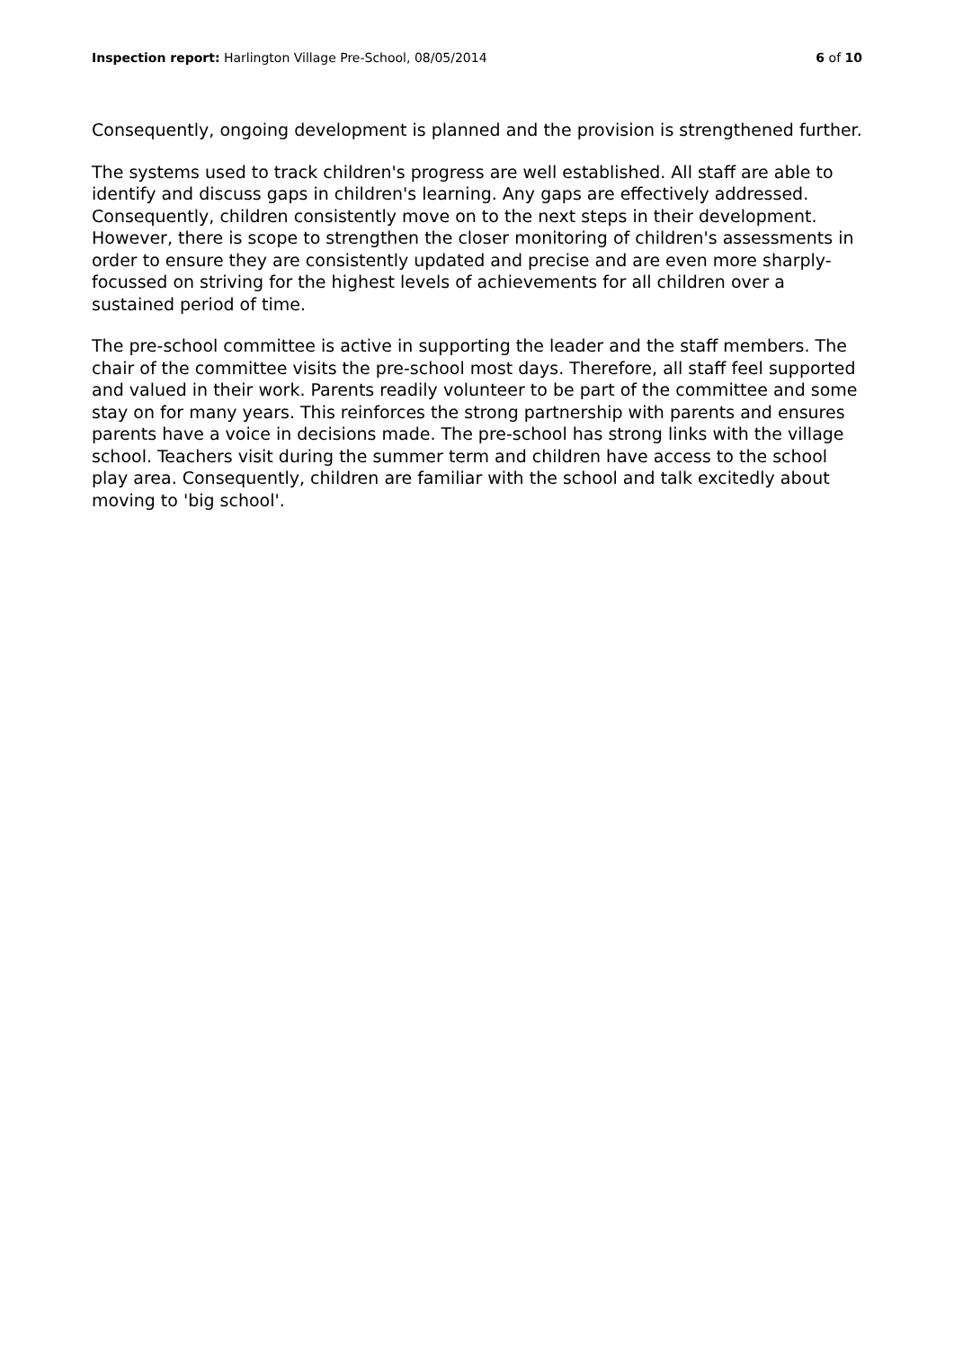Inspection report: Harlington Village Pre-School, 08/05/2014 6 of 10
Consequently, ongoing development is planned and the provision is strengthened further.
The systems used to track children's progress are well established. All staff are able to identify and discuss gaps in children's learning. Any gaps are effectively addressed. Consequently, children consistently move on to the next steps in their development. However, there is scope to strengthen the closer monitoring of children's assessments in order to ensure they are consistently updated and precise and are even more sharply-focussed on striving for the highest levels of achievements for all children over a sustained period of time.
The pre-school committee is active in supporting the leader and the staff members. The chair of the committee visits the pre-school most days. Therefore, all staff feel supported and valued in their work. Parents readily volunteer to be part of the committee and some stay on for many years. This reinforces the strong partnership with parents and ensures parents have a voice in decisions made. The pre-school has strong links with the village school. Teachers visit during the summer term and children have access to the school play area. Consequently, children are familiar with the school and talk excitedly about moving to 'big school'.